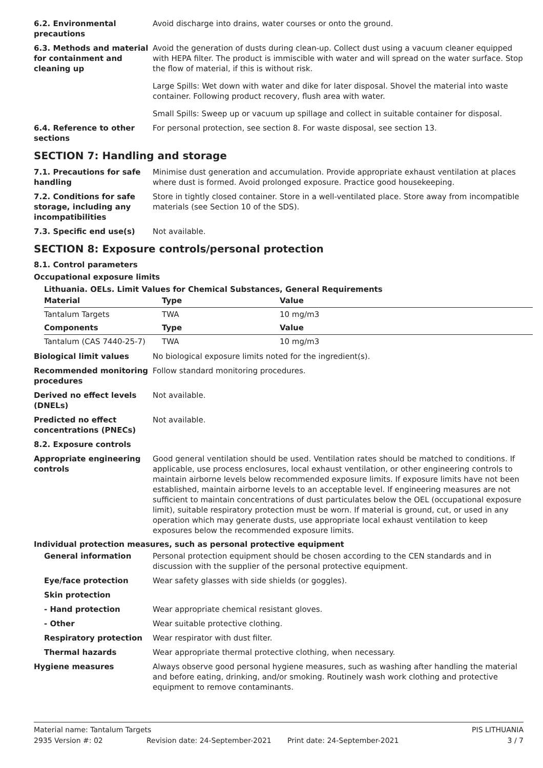6.2. Environmental precautions
Avoid discharge into drains, water courses or onto the ground.
6.3. Methods and material for containment and cleaning up
Avoid the generation of dusts during clean-up. Collect dust using a vacuum cleaner equipped with HEPA filter. The product is immiscible with water and will spread on the water surface. Stop the flow of material, if this is without risk.
Large Spills: Wet down with water and dike for later disposal. Shovel the material into waste container. Following product recovery, flush area with water.
Small Spills: Sweep up or vacuum up spillage and collect in suitable container for disposal.
6.4. Reference to other sections
For personal protection, see section 8. For waste disposal, see section 13.
SECTION 7: Handling and storage
7.1. Precautions for safe handling
Minimise dust generation and accumulation. Provide appropriate exhaust ventilation at places where dust is formed. Avoid prolonged exposure. Practice good housekeeping.
7.2. Conditions for safe storage, including any incompatibilities
Store in tightly closed container. Store in a well-ventilated place. Store away from incompatible materials (see Section 10 of the SDS).
7.3. Specific end use(s) Not available.
SECTION 8: Exposure controls/personal protection
8.1. Control parameters
Occupational exposure limits
Lithuania. OELs. Limit Values for Chemical Substances, General Requirements
| Material | Type | Value |
| --- | --- | --- |
| Tantalum Targets | TWA | 10 mg/m3 |
| Components | Type | Value |
| Tantalum (CAS 7440-25-7) | TWA | 10 mg/m3 |
Biological limit values No biological exposure limits noted for the ingredient(s).
Recommended monitoring procedures
Follow standard monitoring procedures.
Derived no effect levels (DNELs)
Not available.
Predicted no effect concentrations (PNECs)
Not available.
8.2. Exposure controls
Appropriate engineering controls
Good general ventilation should be used. Ventilation rates should be matched to conditions. If applicable, use process enclosures, local exhaust ventilation, or other engineering controls to maintain airborne levels below recommended exposure limits. If exposure limits have not been established, maintain airborne levels to an acceptable level. If engineering measures are not sufficient to maintain concentrations of dust particulates below the OEL (occupational exposure limit), suitable respiratory protection must be worn. If material is ground, cut, or used in any operation which may generate dusts, use appropriate local exhaust ventilation to keep exposures below the recommended exposure limits.
Individual protection measures, such as personal protective equipment
General information Personal protection equipment should be chosen according to the CEN standards and in discussion with the supplier of the personal protective equipment.
Eye/face protection Wear safety glasses with side shields (or goggles).
Skin protection
- Hand protection Wear appropriate chemical resistant gloves.
- Other Wear suitable protective clothing.
Respiratory protection Wear respirator with dust filter.
Thermal hazards Wear appropriate thermal protective clothing, when necessary.
Hygiene measures Always observe good personal hygiene measures, such as washing after handling the material and before eating, drinking, and/or smoking. Routinely wash work clothing and protective equipment to remove contaminants.
Material name: Tantalum Targets PIS LITHUANIA
2935 Version #: 02 Revision date: 24-September-2021 Print date: 24-September-2021 3 / 7